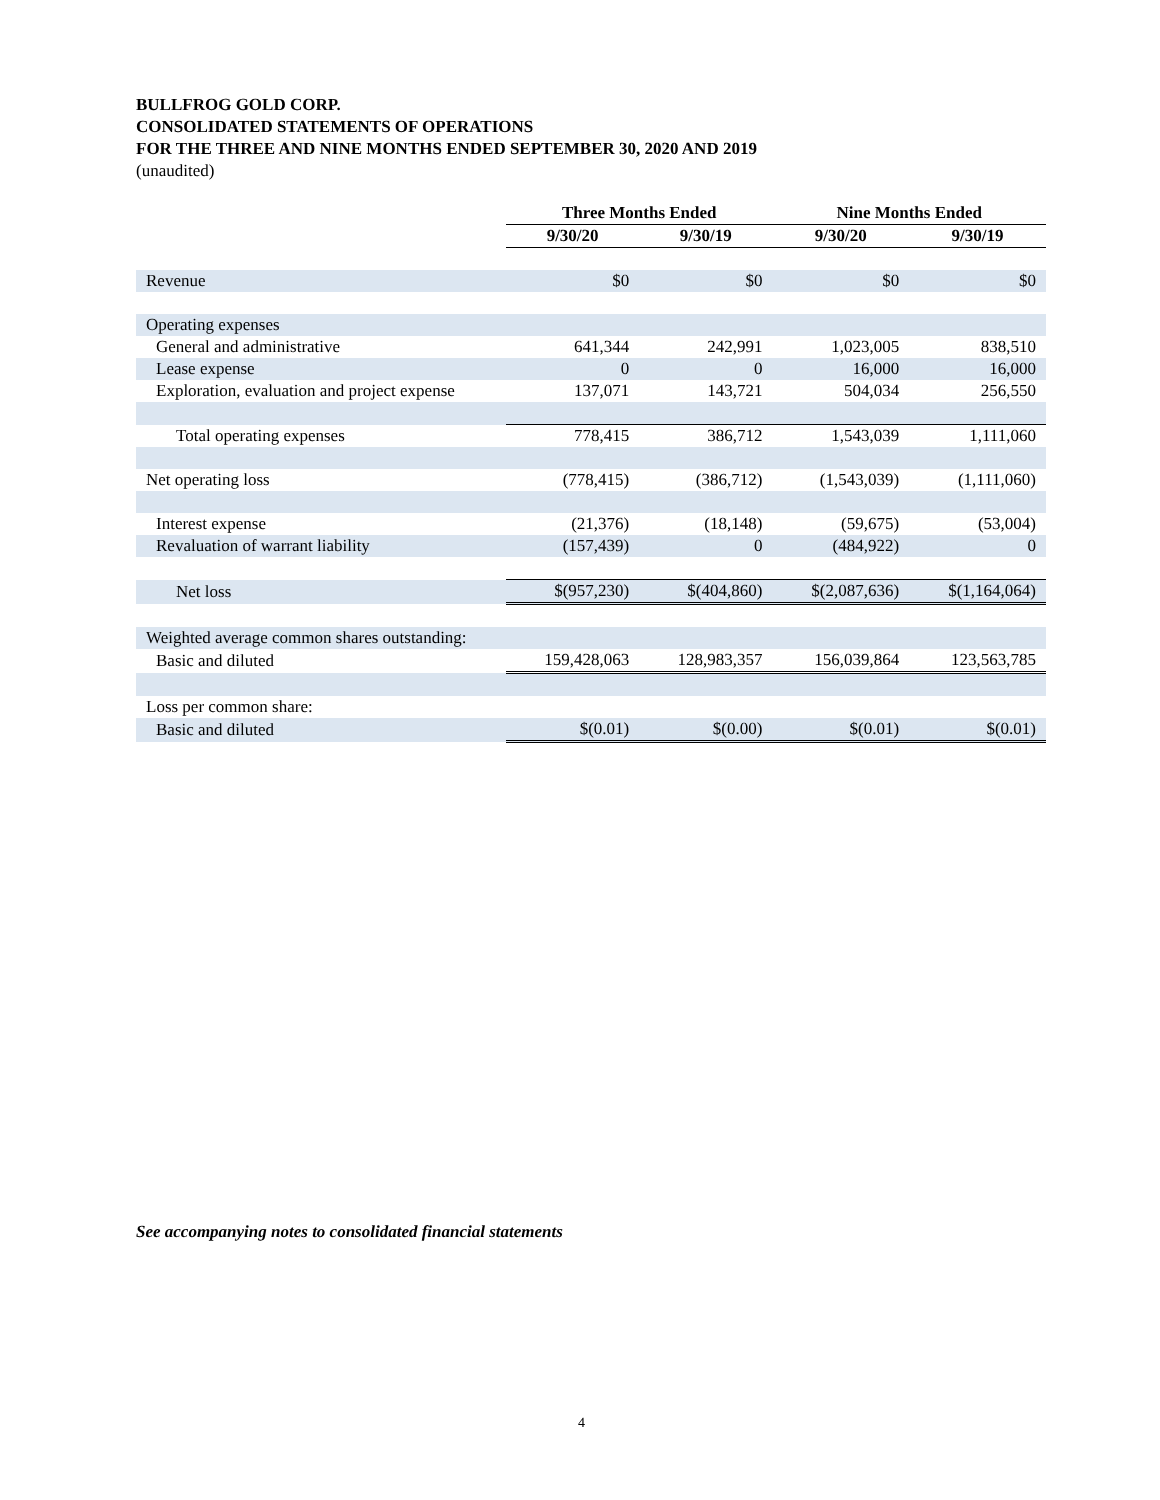BULLFROG GOLD CORP.
CONSOLIDATED STATEMENTS OF OPERATIONS
FOR THE THREE AND NINE MONTHS ENDED SEPTEMBER 30, 2020 AND 2019
(unaudited)
| | Three Months Ended | | Nine Months Ended | |
| --- | --- | --- | --- | --- |
| | 9/30/20 | 9/30/19 | 9/30/20 | 9/30/19 |
| Revenue | $0 | $0 | $0 | $0 |
| Operating expenses | | | | |
| General and administrative | 641,344 | 242,991 | 1,023,005 | 838,510 |
| Lease expense | 0 | 0 | 16,000 | 16,000 |
| Exploration, evaluation and project expense | 137,071 | 143,721 | 504,034 | 256,550 |
| Total operating expenses | 778,415 | 386,712 | 1,543,039 | 1,111,060 |
| Net operating loss | (778,415) | (386,712) | (1,543,039) | (1,111,060) |
| Interest expense | (21,376) | (18,148) | (59,675) | (53,004) |
| Revaluation of warrant liability | (157,439) | 0 | (484,922) | 0 |
| Net loss | $(957,230) | $(404,860) | $(2,087,636) | $(1,164,064) |
| Weighted average common shares outstanding: | | | | |
| Basic and diluted | 159,428,063 | 128,983,357 | 156,039,864 | 123,563,785 |
| Loss per common share: | | | | |
| Basic and diluted | $(0.01) | $(0.00) | $(0.01) | $(0.01) |
See accompanying notes to consolidated financial statements
4